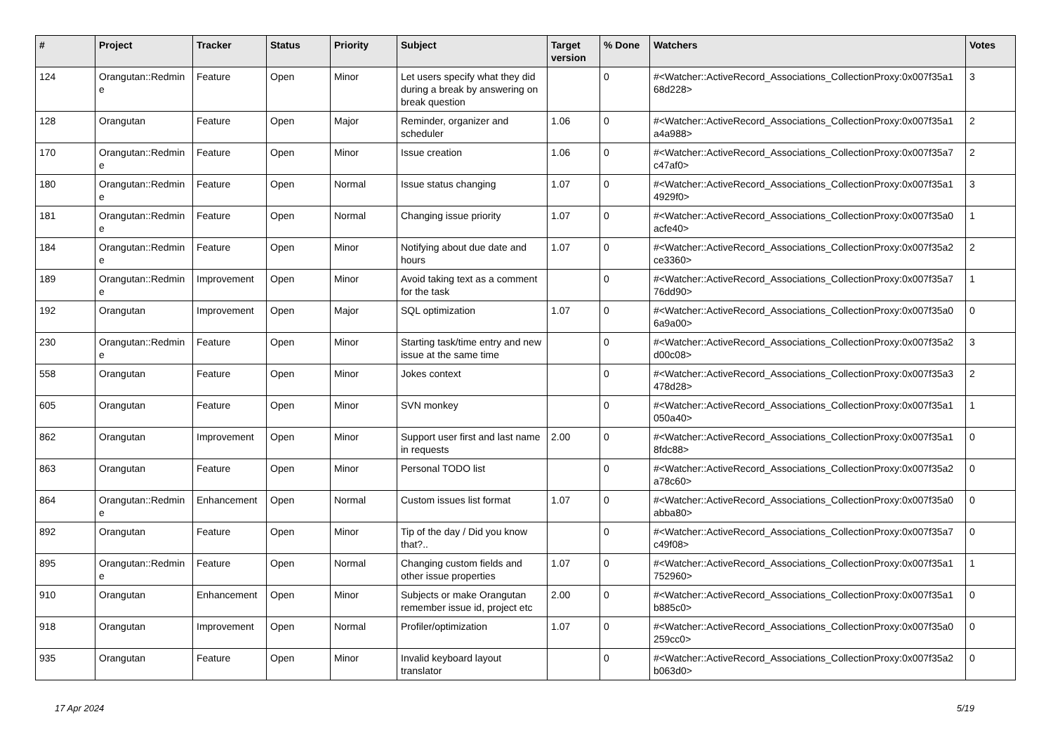| # | Project | Tracker | Status | Priority | Subject | Target version | % Done | Watchers | Votes |
| --- | --- | --- | --- | --- | --- | --- | --- | --- | --- |
| 124 | Orangutan::Redmin e | Feature | Open | Minor | Let users specify what they did during a break by answering on break question | | 0 | #<Watcher::ActiveRecord_Associations_CollectionProxy:0x007f35a1 68d228> | 3 |
| 128 | Orangutan | Feature | Open | Major | Reminder, organizer and scheduler | 1.06 | 0 | #<Watcher::ActiveRecord_Associations_CollectionProxy:0x007f35a1 a4a988> | 2 |
| 170 | Orangutan::Redmin e | Feature | Open | Minor | Issue creation | 1.06 | 0 | #<Watcher::ActiveRecord_Associations_CollectionProxy:0x007f35a7 c47af0> | 2 |
| 180 | Orangutan::Redmin e | Feature | Open | Normal | Issue status changing | 1.07 | 0 | #<Watcher::ActiveRecord_Associations_CollectionProxy:0x007f35a1 4929f0> | 3 |
| 181 | Orangutan::Redmin e | Feature | Open | Normal | Changing issue priority | 1.07 | 0 | #<Watcher::ActiveRecord_Associations_CollectionProxy:0x007f35a0 acfe40> | 1 |
| 184 | Orangutan::Redmin e | Feature | Open | Minor | Notifying about due date and hours | 1.07 | 0 | #<Watcher::ActiveRecord_Associations_CollectionProxy:0x007f35a2 ce3360> | 2 |
| 189 | Orangutan::Redmin e | Improvement | Open | Minor | Avoid taking text as a comment for the task | | 0 | #<Watcher::ActiveRecord_Associations_CollectionProxy:0x007f35a7 76dd90> | 1 |
| 192 | Orangutan | Improvement | Open | Major | SQL optimization | 1.07 | 0 | #<Watcher::ActiveRecord_Associations_CollectionProxy:0x007f35a0 6a9a00> | 0 |
| 230 | Orangutan::Redmin e | Feature | Open | Minor | Starting task/time entry and new issue at the same time | | 0 | #<Watcher::ActiveRecord_Associations_CollectionProxy:0x007f35a2 d00c08> | 3 |
| 558 | Orangutan | Feature | Open | Minor | Jokes context | | 0 | #<Watcher::ActiveRecord_Associations_CollectionProxy:0x007f35a3 478d28> | 2 |
| 605 | Orangutan | Feature | Open | Minor | SVN monkey | | 0 | #<Watcher::ActiveRecord_Associations_CollectionProxy:0x007f35a1 050a40> | 1 |
| 862 | Orangutan | Improvement | Open | Minor | Support user first and last name in requests | 2.00 | 0 | #<Watcher::ActiveRecord_Associations_CollectionProxy:0x007f35a1 8fdc88> | 0 |
| 863 | Orangutan | Feature | Open | Minor | Personal TODO list | | 0 | #<Watcher::ActiveRecord_Associations_CollectionProxy:0x007f35a2 a78c60> | 0 |
| 864 | Orangutan::Redmin e | Enhancement | Open | Normal | Custom issues list format | 1.07 | 0 | #<Watcher::ActiveRecord_Associations_CollectionProxy:0x007f35a0 abba80> | 0 |
| 892 | Orangutan | Feature | Open | Minor | Tip of the day / Did you know that?.. | | 0 | #<Watcher::ActiveRecord_Associations_CollectionProxy:0x007f35a7 c49f08> | 0 |
| 895 | Orangutan::Redmin e | Feature | Open | Normal | Changing custom fields and other issue properties | 1.07 | 0 | #<Watcher::ActiveRecord_Associations_CollectionProxy:0x007f35a1 752960> | 1 |
| 910 | Orangutan | Enhancement | Open | Minor | Subjects or make Orangutan remember issue id, project etc | 2.00 | 0 | #<Watcher::ActiveRecord_Associations_CollectionProxy:0x007f35a1 b885c0> | 0 |
| 918 | Orangutan | Improvement | Open | Normal | Profiler/optimization | 1.07 | 0 | #<Watcher::ActiveRecord_Associations_CollectionProxy:0x007f35a0 259cc0> | 0 |
| 935 | Orangutan | Feature | Open | Minor | Invalid keyboard layout translator | | 0 | #<Watcher::ActiveRecord_Associations_CollectionProxy:0x007f35a2 b063d0> | 0 |
17 Apr 2024 5/19